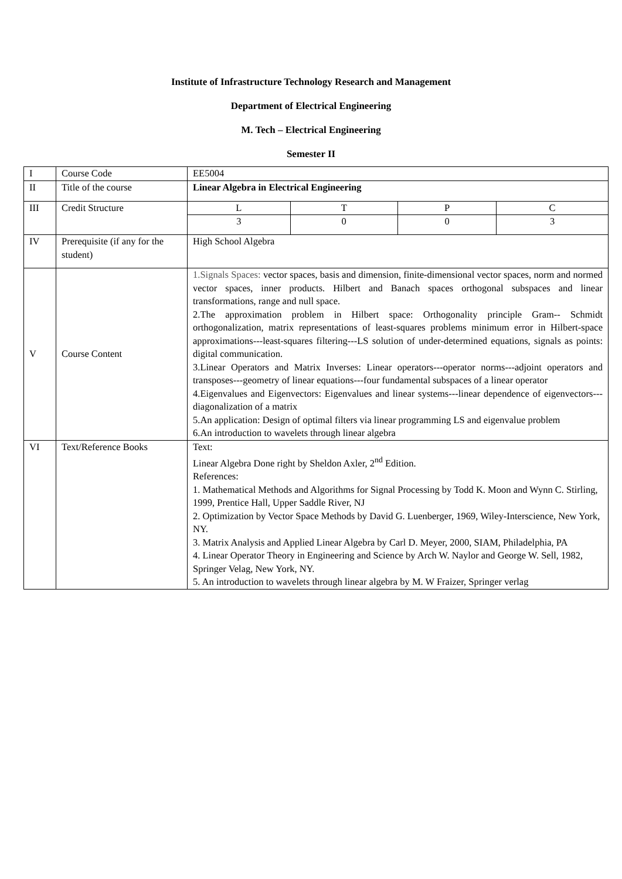Institute of Infrastructure Technology Research and Management
Department of Electrical Engineering
M. Tech – Electrical Engineering
Semester II
| I | Course Code | EE5004 |
| II | Title of the course | Linear Algebra in Electrical Engineering |
| III | Credit Structure | / L / T / P / C / / 3 / 0 / 0 / 3 / |
| IV | Prerequisite (if any for the student) | High School Algebra |
| V | Course Content | 1.Signals Spaces: vector spaces, basis and dimension, finite-dimensional vector spaces, norm and normed vector spaces, inner products. Hilbert and Banach spaces orthogonal subspaces and linear transformations, range and null space. 2.The approximation problem in Hilbert space: Orthogonality principle Gram-- Schmidt orthogonalization, matrix representations of least-squares problems minimum error in Hilbert-space approximations---least-squares filtering---LS solution of under-determined equations, signals as points: digital communication. 3.Linear Operators and Matrix Inverses: Linear operators---operator norms---adjoint operators and transposes---geometry of linear equations---four fundamental subspaces of a linear operator 4.Eigenvalues and Eigenvectors: Eigenvalues and linear systems---linear dependence of eigenvectors---diagonalization of a matrix 5.An application: Design of optimal filters via linear programming LS and eigenvalue problem 6.An introduction to wavelets through linear algebra |
| VI | Text/Reference Books | Text: Linear Algebra Done right by Sheldon Axler, 2<sup>nd</sup> Edition. References: 1. Mathematical Methods and Algorithms for Signal Processing by Todd K. Moon and Wynn C. Stirling, 1999, Prentice Hall, Upper Saddle River, NJ 2. Optimization by Vector Space Methods by David G. Luenberger, 1969, Wiley-Interscience, New York, NY. 3. Matrix Analysis and Applied Linear Algebra by Carl D. Meyer, 2000, SIAM, Philadelphia, PA 4. Linear Operator Theory in Engineering and Science by Arch W. Naylor and George W. Sell, 1982, Springer Velag, New York, NY. 5. An introduction to wavelets through linear algebra by M. W Fraizer, Springer verlag |